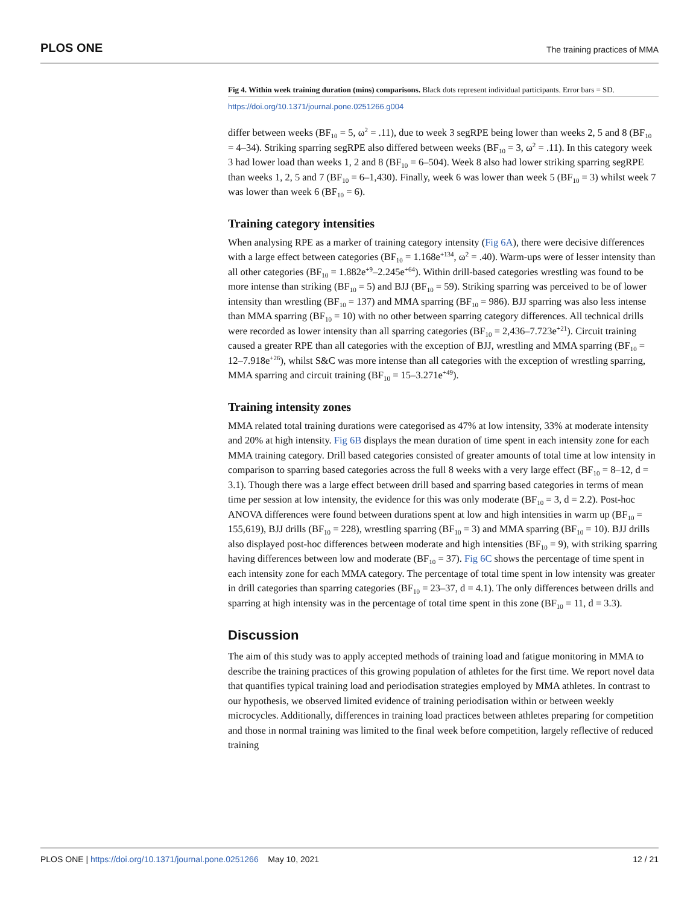PLOS ONE The training practices of MMA
Fig 4. Within week training duration (mins) comparisons. Black dots represent individual participants. Error bars = SD.
https://doi.org/10.1371/journal.pone.0251266.g004
differ between weeks (BF<sub>10</sub> = 5, ω<sup>2</sup> = .11), due to week 3 segRPE being lower than weeks 2, 5 and 8 (BF<sub>10</sub> = 4–34). Striking sparring segRPE also differed between weeks (BF<sub>10</sub> = 3, ω<sup>2</sup> = .11). In this category week 3 had lower load than weeks 1, 2 and 8 (BF<sub>10</sub> = 6–504). Week 8 also had lower striking sparring segRPE than weeks 1, 2, 5 and 7 (BF<sub>10</sub> = 6–1,430). Finally, week 6 was lower than week 5 (BF<sub>10</sub> = 3) whilst week 7 was lower than week 6 (BF<sub>10</sub> = 6).
Training category intensities
When analysing RPE as a marker of training category intensity (Fig 6A), there were decisive differences with a large effect between categories (BF<sub>10</sub> = 1.168e<sup>+134</sup>, ω<sup>2</sup> = .40). Warm-ups were of lesser intensity than all other categories (BF<sub>10</sub> = 1.882e<sup>+9</sup>–2.245e<sup>+64</sup>). Within drill-based categories wrestling was found to be more intense than striking (BF<sub>10</sub> = 5) and BJJ (BF<sub>10</sub> = 59). Striking sparring was perceived to be of lower intensity than wrestling (BF<sub>10</sub> = 137) and MMA sparring (BF<sub>10</sub> = 986). BJJ sparring was also less intense than MMA sparring (BF<sub>10</sub> = 10) with no other between sparring category differences. All technical drills were recorded as lower intensity than all sparring categories (BF<sub>10</sub> = 2,436–7.723e<sup>+21</sup>). Circuit training caused a greater RPE than all categories with the exception of BJJ, wrestling and MMA sparring (BF<sub>10</sub> = 12–7.918e<sup>+26</sup>), whilst S&C was more intense than all categories with the exception of wrestling sparring, MMA sparring and circuit training (BF<sub>10</sub> = 15–3.271e<sup>+49</sup>).
Training intensity zones
MMA related total training durations were categorised as 47% at low intensity, 33% at moderate intensity and 20% at high intensity. Fig 6B displays the mean duration of time spent in each intensity zone for each MMA training category. Drill based categories consisted of greater amounts of total time at low intensity in comparison to sparring based categories across the full 8 weeks with a very large effect (BF<sub>10</sub> = 8–12, d = 3.1). Though there was a large effect between drill based and sparring based categories in terms of mean time per session at low intensity, the evidence for this was only moderate (BF<sub>10</sub> = 3, d = 2.2). Post-hoc ANOVA differences were found between durations spent at low and high intensities in warm up (BF<sub>10</sub> = 155,619), BJJ drills (BF<sub>10</sub> = 228), wrestling sparring (BF<sub>10</sub> = 3) and MMA sparring (BF<sub>10</sub> = 10). BJJ drills also displayed post-hoc differences between moderate and high intensities (BF<sub>10</sub> = 9), with striking sparring having differences between low and moderate (BF<sub>10</sub> = 37). Fig 6C shows the percentage of time spent in each intensity zone for each MMA category. The percentage of total time spent in low intensity was greater in drill categories than sparring categories (BF<sub>10</sub> = 23–37, d = 4.1). The only differences between drills and sparring at high intensity was in the percentage of total time spent in this zone (BF<sub>10</sub> = 11, d = 3.3).
Discussion
The aim of this study was to apply accepted methods of training load and fatigue monitoring in MMA to describe the training practices of this growing population of athletes for the first time. We report novel data that quantifies typical training load and periodisation strategies employed by MMA athletes. In contrast to our hypothesis, we observed limited evidence of training periodisation within or between weekly microcycles. Additionally, differences in training load practices between athletes preparing for competition and those in normal training was limited to the final week before competition, largely reflective of reduced training
12 / 21 PLOS ONE | https://doi.org/10.1371/journal.pone.0251266 May 10, 2021